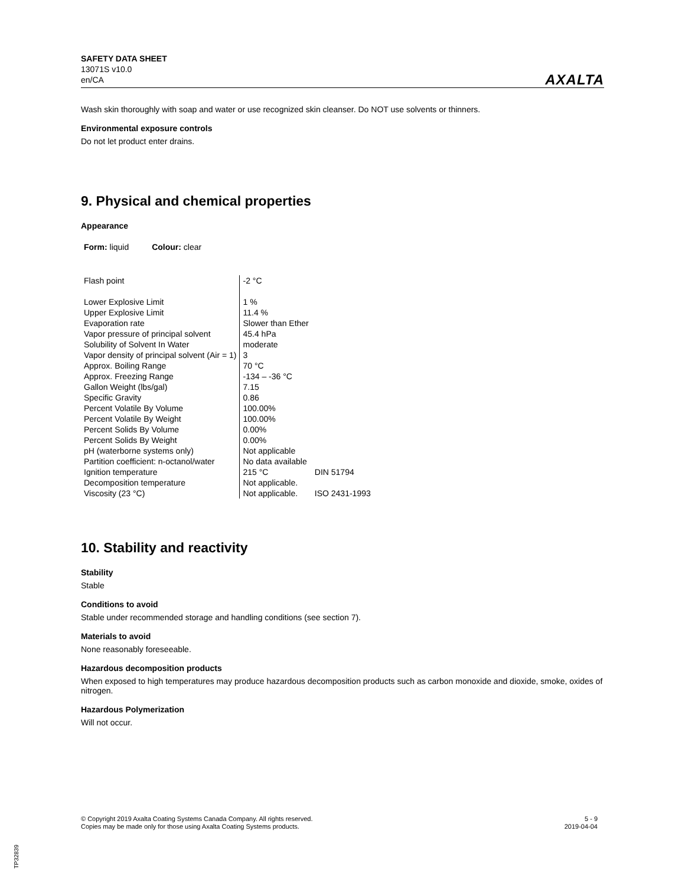SAFETY DATA SHEET
13071S v10.0
en/CA
AXALTA
Wash skin thoroughly with soap and water or use recognized skin cleanser. Do NOT use solvents or thinners.
Environmental exposure controls
Do not let product enter drains.
9. Physical and chemical properties
Appearance
Form: liquid Colour: clear
| Flash point | -2 °C | |
| Lower Explosive Limit | 1 % | |
| Upper Explosive Limit | 11.4 % | |
| Evaporation rate | Slower than Ether | |
| Vapor pressure of principal solvent | 45.4 hPa | |
| Solubility of Solvent In Water | moderate | |
| Vapor density of principal solvent (Air = 1) | 3 | |
| Approx. Boiling Range | 70 °C | |
| Approx. Freezing Range | -134 – -36 °C | |
| Gallon Weight (lbs/gal) | 7.15 | |
| Specific Gravity | 0.86 | |
| Percent Volatile By Volume | 100.00% | |
| Percent Volatile By Weight | 100.00% | |
| Percent Solids By Volume | 0.00% | |
| Percent Solids By Weight | 0.00% | |
| pH (waterborne systems only) | Not applicable | |
| Partition coefficient: n-octanol/water | No data available | |
| Ignition temperature | 215 °C | DIN 51794 |
| Decomposition temperature | Not applicable. | |
| Viscosity (23 °C) | Not applicable. | ISO 2431-1993 |
10. Stability and reactivity
Stability
Stable
Conditions to avoid
Stable under recommended storage and handling conditions (see section 7).
Materials to avoid
None reasonably foreseeable.
Hazardous decomposition products
When exposed to high temperatures may produce hazardous decomposition products such as carbon monoxide and dioxide, smoke, oxides of nitrogen.
Hazardous Polymerization
Will not occur.
© Copyright 2019 Axalta Coating Systems Canada Company. All rights reserved.
Copies may be made only for those using Axalta Coating Systems products.
5 - 9
2019-04-04
TP32839